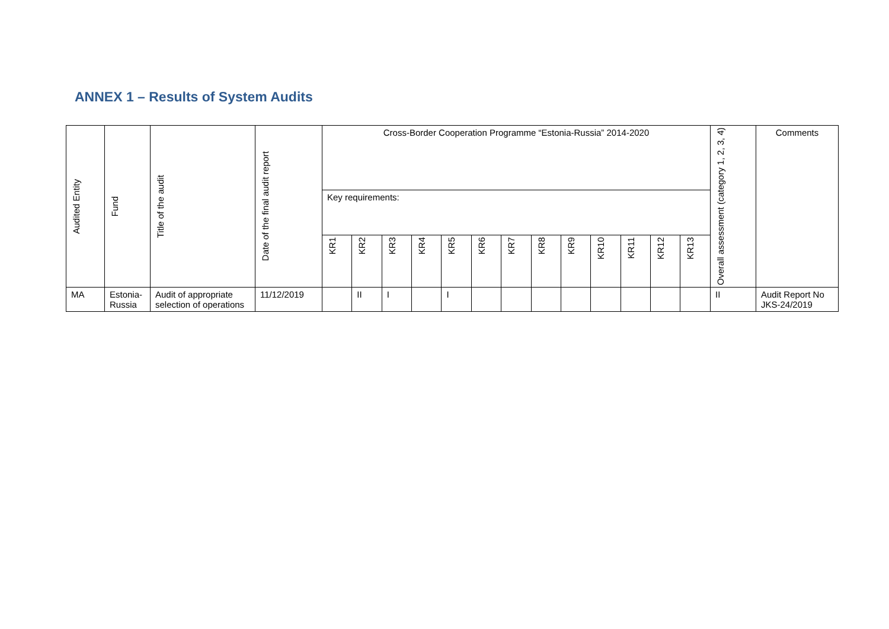ANNEX 1 – Results of System Audits
| Audited Entity | Fund | Title of the audit | Date of the final audit report | Cross-Border Cooperation Programme “Estonia-Russia” 2014-2020 | | | | | | | | | | | | | Overall assessment (category 1, 2, 3, 4) | Comments |
| --- | --- | --- | --- | --- | --- | --- | --- | --- | --- | --- | --- | --- | --- | --- | --- | --- | --- | --- |
| | | | | Key requirements: | | | | | | | | | | | | | | |
| | | | | KR1 | KR2 | KR3 | KR4 | KR5 | KR6 | KR7 | KR8 | KR9 | KR10 | KR11 | KR12 | KR13 | | |
| MA | Estonia-Russia | Audit of appropriate selection of operations | 11/12/2019 | | II | I | | I | | | | | | | | | II | Audit Report No JKS-24/2019 |